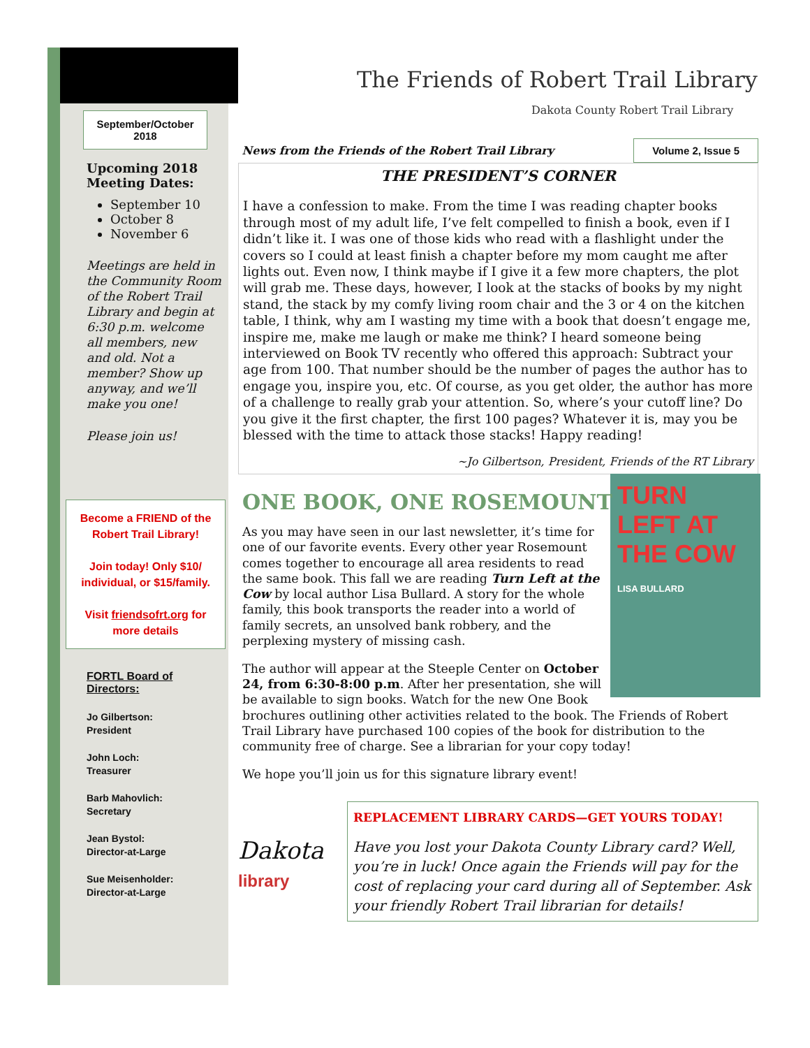September/October 2018
Upcoming 2018 Meeting Dates:
September 10
October 8
November 6
Meetings are held in the Community Room of the Robert Trail Library and begin at 6:30 p.m. welcome all members, new and old. Not a member? Show up anyway, and we’ll make you one!
Please join us!
Become a FRIEND of the Robert Trail Library!
Join today! Only $10/ individual, or $15/family.
Visit friendsofrt.org for more details
FORTL Board of Directors:
Jo Gilbertson:
President
John Loch:
Treasurer
Barb Mahovlich:
Secretary
Jean Bystol:
Director-at-Large
Sue Meisenholder:
Director-at-Large
The Friends of Robert Trail Library
Dakota County Robert Trail Library
News from the Friends of the Robert Trail Library Volume 2, Issue 5
THE PRESIDENT’S CORNER
I have a confession to make. From the time I was reading chapter books through most of my adult life, I’ve felt compelled to finish a book, even if I didn’t like it. I was one of those kids who read with a flashlight under the covers so I could at least finish a chapter before my mom caught me after lights out. Even now, I think maybe if I give it a few more chapters, the plot will grab me. These days, however, I look at the stacks of books by my night stand, the stack by my comfy living room chair and the 3 or 4 on the kitchen table, I think, why am I wasting my time with a book that doesn’t engage me, inspire me, make me laugh or make me think? I heard someone being interviewed on Book TV recently who offered this approach: Subtract your age from 100. That number should be the number of pages the author has to engage you, inspire you, etc. Of course, as you get older, the author has more of a challenge to really grab your attention. So, where’s your cutoff line? Do you give it the first chapter, the first 100 pages? Whatever it is, may you be blessed with the time to attack those stacks! Happy reading!
~Jo Gilbertson, President, Friends of the RT Library
ONE BOOK, ONE ROSEMOUNT
TURN LEFT AT THE COW
LISA BULLARD
As you may have seen in our last newsletter, it’s time for one of our favorite events. Every other year Rosemount comes together to encourage all area residents to read the same book. This fall we are reading Turn Left at the Cow by local author Lisa Bullard. A story for the whole family, this book transports the reader into a world of family secrets, an unsolved bank robbery, and the perplexing mystery of missing cash.
The author will appear at the Steeple Center on October 24, from 6:30-8:00 p.m. After her presentation, she will be available to sign books. Watch for the new One Book brochures outlining other activities related to the book. The Friends of Robert Trail Library have purchased 100 copies of the book for distribution to the community free of charge. See a librarian for your copy today!
We hope you’ll join us for this signature library event!
Dakota
library
REPLACEMENT LIBRARY CARDS—GET YOURS TODAY!
Have you lost your Dakota County Library card? Well, you’re in luck! Once again the Friends will pay for the cost of replacing your card during all of September. Ask your friendly Robert Trail librarian for details!